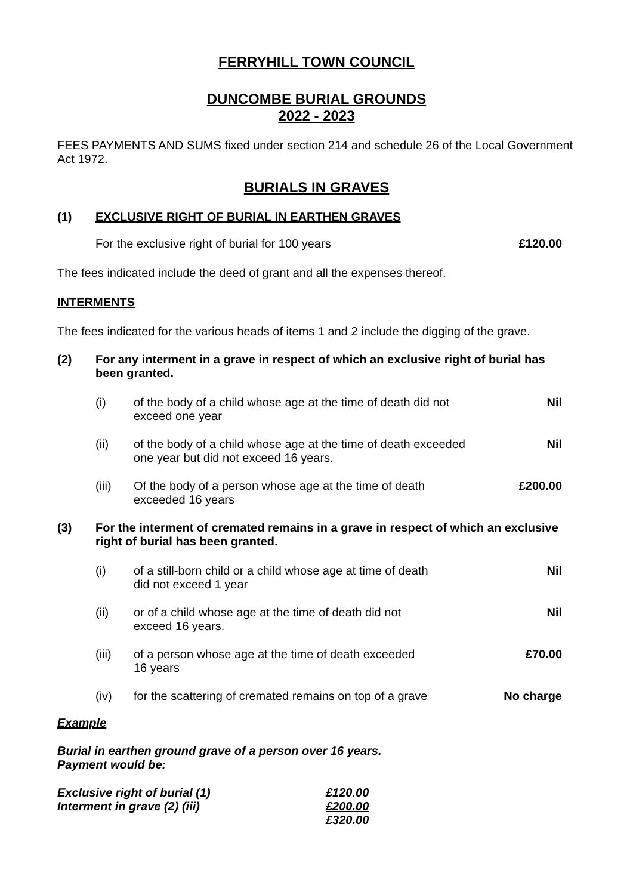FERRYHILL TOWN COUNCIL
DUNCOMBE BURIAL GROUNDS
2022 - 2023
FEES PAYMENTS AND SUMS fixed under section 214 and schedule 26 of the Local Government Act 1972.
BURIALS IN GRAVES
| (1) | EXCLUSIVE RIGHT OF BURIAL IN EARTHEN GRAVES |
| | For the exclusive right of burial for 100 years | £120.00 |
The fees indicated include the deed of grant and all the expenses thereof.
INTERMENTS
The fees indicated for the various heads of items 1 and 2 include the digging of the grave.
| (2) | For any interment in a grave in respect of which an exclusive right of burial has been granted. | | |
| | (i) | of the body of a child whose age at the time of death did not exceed one year | Nil |
| | (ii) | of the body of a child whose age at the time of death exceeded one year but did not exceed 16 years. | Nil |
| | (iii) | Of the body of a person whose age at the time of death exceeded 16 years | £200.00 |
| (3) | For the interment of cremated remains in a grave in respect of which an exclusive right of burial has been granted. | | |
| | (i) | of a still-born child or a child whose age at time of death did not exceed 1 year | Nil |
| | (ii) | or of a child whose age at the time of death did not exceed 16 years. | Nil |
| | (iii) | of a person whose age at the time of death exceeded 16 years | £70.00 |
| | (iv) | for the scattering of cremated remains on top of a grave | No charge |
Example
Burial in earthen ground grave of a person over 16 years.
Payment would be:
| Exclusive right of burial (1) | £120.00 |
| Interment in grave (2) (iii) | £200.00 |
| | £320.00 |